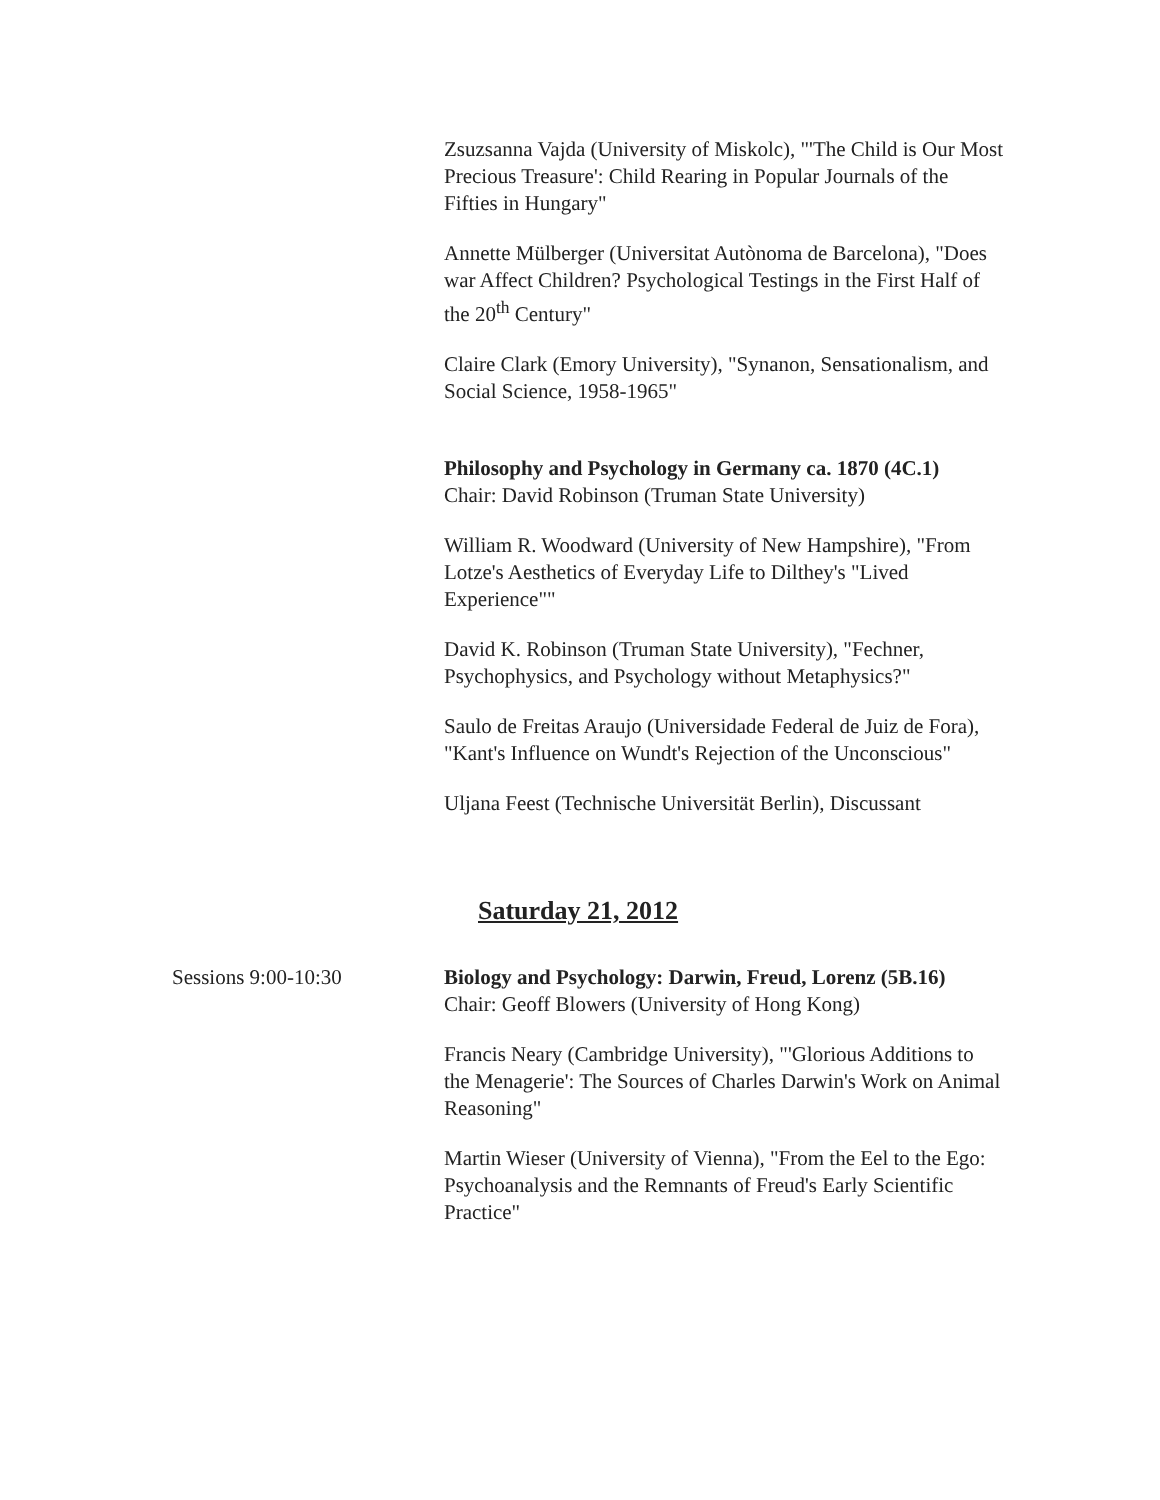Zsuzsanna Vajda (University of Miskolc), "'The Child is Our Most Precious Treasure': Child Rearing in Popular Journals of the Fifties in Hungary"
Annette Mülberger (Universitat Autònoma de Barcelona), "Does war Affect Children? Psychological Testings in the First Half of the 20<sup>th</sup> Century"
Claire Clark (Emory University), "Synanon, Sensationalism, and Social Science, 1958-1965"
Philosophy and Psychology in Germany ca. 1870 (4C.1)
Chair: David Robinson (Truman State University)
William R. Woodward (University of New Hampshire), "From Lotze's Aesthetics of Everyday Life to Dilthey's "Lived Experience""
David K. Robinson (Truman State University), "Fechner, Psychophysics, and Psychology without Metaphysics?"
Saulo de Freitas Araujo (Universidade Federal de Juiz de Fora), "Kant's Influence on Wundt's Rejection of the Unconscious"
Uljana Feest (Technische Universität Berlin), Discussant
Saturday 21, 2012
Sessions 9:00-10:30 Biology and Psychology: Darwin, Freud, Lorenz (5B.16)
Chair: Geoff Blowers (University of Hong Kong)
Francis Neary (Cambridge University), "'Glorious Additions to the Menagerie': The Sources of Charles Darwin's Work on Animal Reasoning"
Martin Wieser (University of Vienna), "From the Eel to the Ego: Psychoanalysis and the Remnants of Freud's Early Scientific Practice"